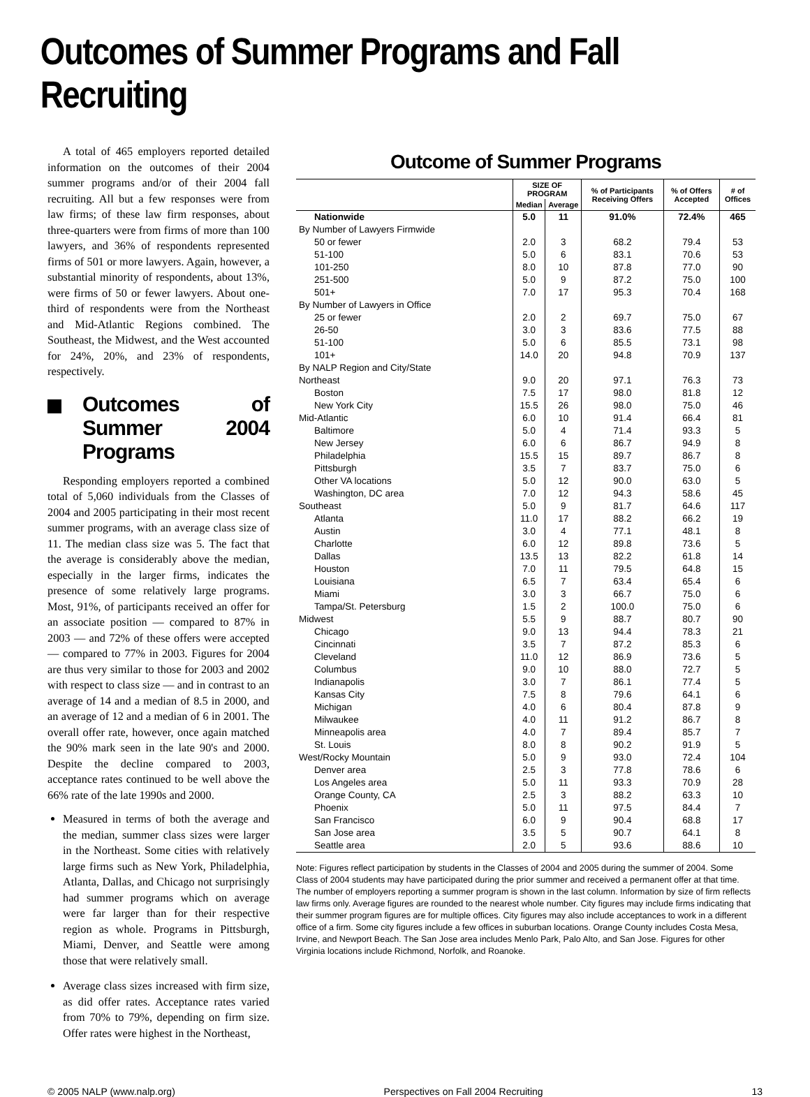Outcomes of Summer Programs and Fall Recruiting
A total of 465 employers reported detailed information on the outcomes of their 2004 summer programs and/or of their 2004 fall recruiting. All but a few responses were from law firms; of these law firm responses, about three-quarters were from firms of more than 100 lawyers, and 36% of respondents represented firms of 501 or more lawyers. Again, however, a substantial minority of respondents, about 13%, were firms of 50 or fewer lawyers. About one-third of respondents were from the Northeast and Mid-Atlantic Regions combined. The Southeast, the Midwest, and the West accounted for 24%, 20%, and 23% of respondents, respectively.
Outcomes of Summer 2004 Programs
Responding employers reported a combined total of 5,060 individuals from the Classes of 2004 and 2005 participating in their most recent summer programs, with an average class size of 11. The median class size was 5. The fact that the average is considerably above the median, especially in the larger firms, indicates the presence of some relatively large programs. Most, 91%, of participants received an offer for an associate position — compared to 87% in 2003 — and 72% of these offers were accepted — compared to 77% in 2003. Figures for 2004 are thus very similar to those for 2003 and 2002 with respect to class size — and in contrast to an average of 14 and a median of 8.5 in 2000, and an average of 12 and a median of 6 in 2001. The overall offer rate, however, once again matched the 90% mark seen in the late 90's and 2000. Despite the decline compared to 2003, acceptance rates continued to be well above the 66% rate of the late 1990s and 2000.
Measured in terms of both the average and the median, summer class sizes were larger in the Northeast. Some cities with relatively large firms such as New York, Philadelphia, Atlanta, Dallas, and Chicago not surprisingly had summer programs which on average were far larger than for their respective region as whole. Programs in Pittsburgh, Miami, Denver, and Seattle were among those that were relatively small.
Average class sizes increased with firm size, as did offer rates. Acceptance rates varied from 70% to 79%, depending on firm size. Offer rates were highest in the Northeast,
Outcome of Summer Programs
| | SIZE OF PROGRAM | | % of Participants Receiving Offers | % of Offers Accepted | # of Offices |
| --- | --- | --- | --- | --- | --- |
| | Median | Average | | | |
| Nationwide | 5.0 | 11 | 91.0% | 72.4% | 465 |
| By Number of Lawyers Firmwide | | | | | |
| 50 or fewer | 2.0 | 3 | 68.2 | 79.4 | 53 |
| 51-100 | 5.0 | 6 | 83.1 | 70.6 | 53 |
| 101-250 | 8.0 | 10 | 87.8 | 77.0 | 90 |
| 251-500 | 5.0 | 9 | 87.2 | 75.0 | 100 |
| 501+ | 7.0 | 17 | 95.3 | 70.4 | 168 |
| By Number of Lawyers in Office | | | | | |
| 25 or fewer | 2.0 | 2 | 69.7 | 75.0 | 67 |
| 26-50 | 3.0 | 3 | 83.6 | 77.5 | 88 |
| 51-100 | 5.0 | 6 | 85.5 | 73.1 | 98 |
| 101+ | 14.0 | 20 | 94.8 | 70.9 | 137 |
| By NALP Region and City/State | | | | | |
| Northeast | 9.0 | 20 | 97.1 | 76.3 | 73 |
| Boston | 7.5 | 17 | 98.0 | 81.8 | 12 |
| New York City | 15.5 | 26 | 98.0 | 75.0 | 46 |
| Mid-Atlantic | 6.0 | 10 | 91.4 | 66.4 | 81 |
| Baltimore | 5.0 | 4 | 71.4 | 93.3 | 5 |
| New Jersey | 6.0 | 6 | 86.7 | 94.9 | 8 |
| Philadelphia | 15.5 | 15 | 89.7 | 86.7 | 8 |
| Pittsburgh | 3.5 | 7 | 83.7 | 75.0 | 6 |
| Other VA locations | 5.0 | 12 | 90.0 | 63.0 | 5 |
| Washington, DC area | 7.0 | 12 | 94.3 | 58.6 | 45 |
| Southeast | 5.0 | 9 | 81.7 | 64.6 | 117 |
| Atlanta | 11.0 | 17 | 88.2 | 66.2 | 19 |
| Austin | 3.0 | 4 | 77.1 | 48.1 | 8 |
| Charlotte | 6.0 | 12 | 89.8 | 73.6 | 5 |
| Dallas | 13.5 | 13 | 82.2 | 61.8 | 14 |
| Houston | 7.0 | 11 | 79.5 | 64.8 | 15 |
| Louisiana | 6.5 | 7 | 63.4 | 65.4 | 6 |
| Miami | 3.0 | 3 | 66.7 | 75.0 | 6 |
| Tampa/St. Petersburg | 1.5 | 2 | 100.0 | 75.0 | 6 |
| Midwest | 5.5 | 9 | 88.7 | 80.7 | 90 |
| Chicago | 9.0 | 13 | 94.4 | 78.3 | 21 |
| Cincinnati | 3.5 | 7 | 87.2 | 85.3 | 6 |
| Cleveland | 11.0 | 12 | 86.9 | 73.6 | 5 |
| Columbus | 9.0 | 10 | 88.0 | 72.7 | 5 |
| Indianapolis | 3.0 | 7 | 86.1 | 77.4 | 5 |
| Kansas City | 7.5 | 8 | 79.6 | 64.1 | 6 |
| Michigan | 4.0 | 6 | 80.4 | 87.8 | 9 |
| Milwaukee | 4.0 | 11 | 91.2 | 86.7 | 8 |
| Minneapolis area | 4.0 | 7 | 89.4 | 85.7 | 7 |
| St. Louis | 8.0 | 8 | 90.2 | 91.9 | 5 |
| West/Rocky Mountain | 5.0 | 9 | 93.0 | 72.4 | 104 |
| Denver area | 2.5 | 3 | 77.8 | 78.6 | 6 |
| Los Angeles area | 5.0 | 11 | 93.3 | 70.9 | 28 |
| Orange County, CA | 2.5 | 3 | 88.2 | 63.3 | 10 |
| Phoenix | 5.0 | 11 | 97.5 | 84.4 | 7 |
| San Francisco | 6.0 | 9 | 90.4 | 68.8 | 17 |
| San Jose area | 3.5 | 5 | 90.7 | 64.1 | 8 |
| Seattle area | 2.0 | 5 | 93.6 | 88.6 | 10 |
Note: Figures reflect participation by students in the Classes of 2004 and 2005 during the summer of 2004. Some Class of 2004 students may have participated during the prior summer and received a permanent offer at that time. The number of employers reporting a summer program is shown in the last column. Information by size of firm reflects law firms only. Average figures are rounded to the nearest whole number. City figures may include firms indicating that their summer program figures are for multiple offices. City figures may also include acceptances to work in a different office of a firm. Some city figures include a few offices in suburban locations. Orange County includes Costa Mesa, Irvine, and Newport Beach. The San Jose area includes Menlo Park, Palo Alto, and San Jose. Figures for other Virginia locations include Richmond, Norfolk, and Roanoke.
© 2005 NALP (www.nalp.org) Perspectives on Fall 2004 Recruiting 13